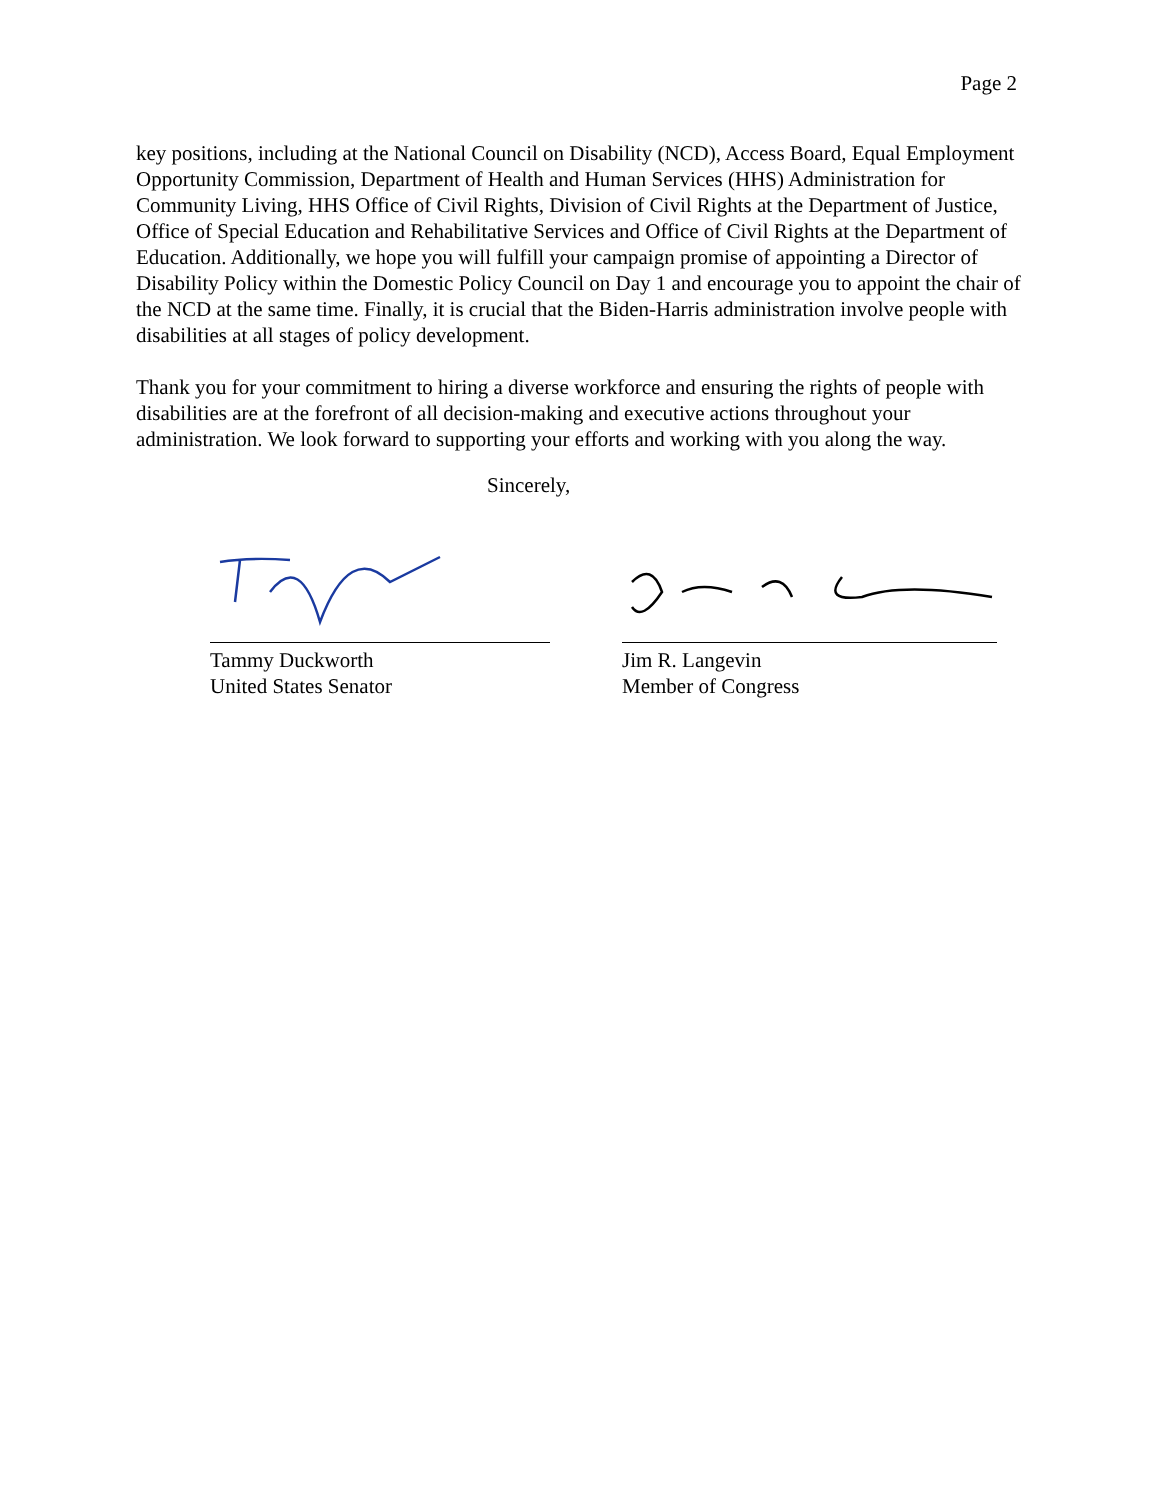Page 2
key positions, including at the National Council on Disability (NCD), Access Board, Equal Employment Opportunity Commission, Department of Health and Human Services (HHS) Administration for Community Living, HHS Office of Civil Rights, Division of Civil Rights at the Department of Justice, Office of Special Education and Rehabilitative Services and Office of Civil Rights at the Department of Education. Additionally, we hope you will fulfill your campaign promise of appointing a Director of Disability Policy within the Domestic Policy Council on Day 1 and encourage you to appoint the chair of the NCD at the same time. Finally, it is crucial that the Biden-Harris administration involve people with disabilities at all stages of policy development.
Thank you for your commitment to hiring a diverse workforce and ensuring the rights of people with disabilities are at the forefront of all decision-making and executive actions throughout your administration. We look forward to supporting your efforts and working with you along the way.
Sincerely,
Tammy Duckworth
United States Senator
Jim R. Langevin
Member of Congress